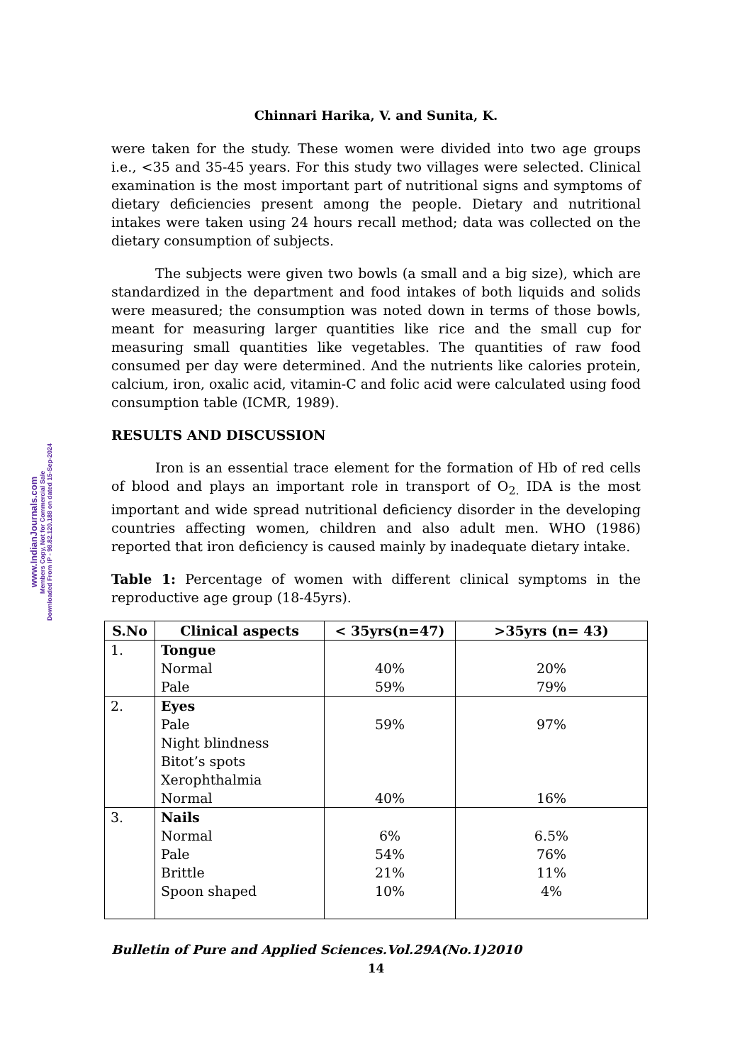www.IndianJournals.com
Members Copy, Not for Commercial Sale
Downloaded From IP - 98.82.120.188 on dated 15-Sep-2024
Chinnari Harika, V. and Sunita, K.
were taken for the study. These women were divided into two age groups i.e., <35 and 35-45 years. For this study two villages were selected. Clinical examination is the most important part of nutritional signs and symptoms of dietary deficiencies present among the people. Dietary and nutritional intakes were taken using 24 hours recall method; data was collected on the dietary consumption of subjects.
The subjects were given two bowls (a small and a big size), which are standardized in the department and food intakes of both liquids and solids were measured; the consumption was noted down in terms of those bowls, meant for measuring larger quantities like rice and the small cup for measuring small quantities like vegetables. The quantities of raw food consumed per day were determined. And the nutrients like calories protein, calcium, iron, oxalic acid, vitamin-C and folic acid were calculated using food consumption table (ICMR, 1989).
RESULTS AND DISCUSSION
Iron is an essential trace element for the formation of Hb of red cells of blood and plays an important role in transport of O<sub>2.</sub> IDA is the most important and wide spread nutritional deficiency disorder in the developing countries affecting women, children and also adult men. WHO (1986) reported that iron deficiency is caused mainly by inadequate dietary intake.
Table 1: Percentage of women with different clinical symptoms in the reproductive age group (18-45yrs).
| S.No | Clinical aspects | < 35yrs(n=47) | >35yrs (n= 43) |
| --- | --- | --- | --- |
| 1. | Tongue Normal Pale | 40% 59% | 20% 79% |
| 2. | Eyes Pale Night blindness Bitot’s spots Xerophthalmia Normal | 59% 40% | 97% 16% |
| 3. | Nails Normal Pale Brittle Spoon shaped | 6% 54% 21% 10% | 6.5% 76% 11% 4% |
Bulletin of Pure and Applied Sciences.Vol.29A(No.1)2010
14